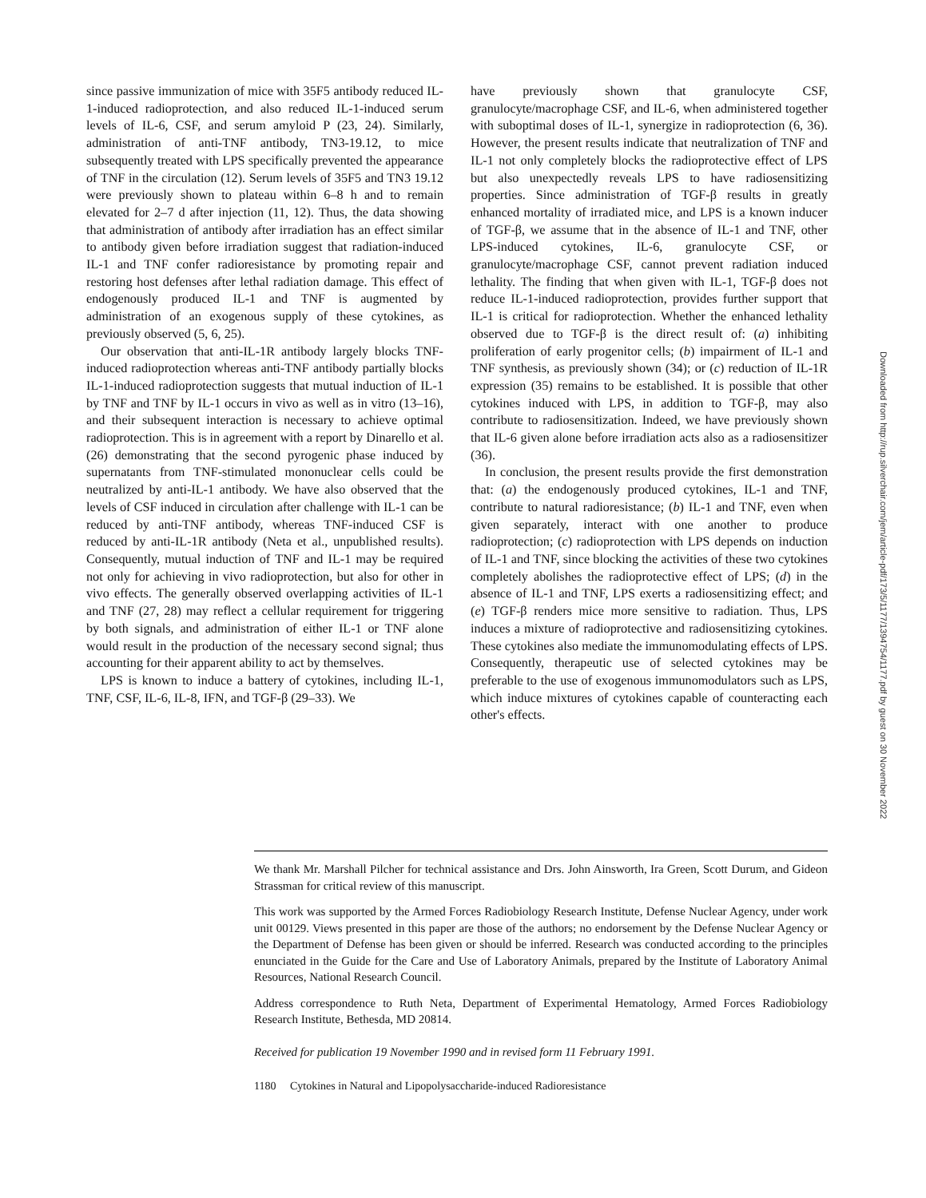since passive immunization of mice with 35F5 antibody reduced IL-1-induced radioprotection, and also reduced IL-1-induced serum levels of IL-6, CSF, and serum amyloid P (23, 24). Similarly, administration of anti-TNF antibody, TN3-19.12, to mice subsequently treated with LPS specifically prevented the appearance of TNF in the circulation (12). Serum levels of 35F5 and TN3 19.12 were previously shown to plateau within 6–8 h and to remain elevated for 2–7 d after injection (11, 12). Thus, the data showing that administration of antibody after irradiation has an effect similar to antibody given before irradiation suggest that radiation-induced IL-1 and TNF confer radioresistance by promoting repair and restoring host defenses after lethal radiation damage. This effect of endogenously produced IL-1 and TNF is augmented by administration of an exogenous supply of these cytokines, as previously observed (5, 6, 25).
Our observation that anti-IL-1R antibody largely blocks TNF-induced radioprotection whereas anti-TNF antibody partially blocks IL-1-induced radioprotection suggests that mutual induction of IL-1 by TNF and TNF by IL-1 occurs in vivo as well as in vitro (13–16), and their subsequent interaction is necessary to achieve optimal radioprotection. This is in agreement with a report by Dinarello et al. (26) demonstrating that the second pyrogenic phase induced by supernatants from TNF-stimulated mononuclear cells could be neutralized by anti-IL-1 antibody. We have also observed that the levels of CSF induced in circulation after challenge with IL-1 can be reduced by anti-TNF antibody, whereas TNF-induced CSF is reduced by anti-IL-1R antibody (Neta et al., unpublished results). Consequently, mutual induction of TNF and IL-1 may be required not only for achieving in vivo radioprotection, but also for other in vivo effects. The generally observed overlapping activities of IL-1 and TNF (27, 28) may reflect a cellular requirement for triggering by both signals, and administration of either IL-1 or TNF alone would result in the production of the necessary second signal; thus accounting for their apparent ability to act by themselves.
LPS is known to induce a battery of cytokines, including IL-1, TNF, CSF, IL-6, IL-8, IFN, and TGF-β (29–33). We
have previously shown that granulocyte CSF, granulocyte/macrophage CSF, and IL-6, when administered together with suboptimal doses of IL-1, synergize in radioprotection (6, 36). However, the present results indicate that neutralization of TNF and IL-1 not only completely blocks the radioprotective effect of LPS but also unexpectedly reveals LPS to have radiosensitizing properties. Since administration of TGF-β results in greatly enhanced mortality of irradiated mice, and LPS is a known inducer of TGF-β, we assume that in the absence of IL-1 and TNF, other LPS-induced cytokines, IL-6, granulocyte CSF, or granulocyte/macrophage CSF, cannot prevent radiation induced lethality. The finding that when given with IL-1, TGF-β does not reduce IL-1-induced radioprotection, provides further support that IL-1 is critical for radioprotection. Whether the enhanced lethality observed due to TGF-β is the direct result of: (a) inhibiting proliferation of early progenitor cells; (b) impairment of IL-1 and TNF synthesis, as previously shown (34); or (c) reduction of IL-1R expression (35) remains to be established. It is possible that other cytokines induced with LPS, in addition to TGF-β, may also contribute to radiosensitization. Indeed, we have previously shown that IL-6 given alone before irradiation acts also as a radiosensitizer (36).
In conclusion, the present results provide the first demonstration that: (a) the endogenously produced cytokines, IL-1 and TNF, contribute to natural radioresistance; (b) IL-1 and TNF, even when given separately, interact with one another to produce radioprotection; (c) radioprotection with LPS depends on induction of IL-1 and TNF, since blocking the activities of these two cytokines completely abolishes the radioprotective effect of LPS; (d) in the absence of IL-1 and TNF, LPS exerts a radiosensitizing effect; and (e) TGF-β renders mice more sensitive to radiation. Thus, LPS induces a mixture of radioprotective and radiosensitizing cytokines. These cytokines also mediate the immunomodulating effects of LPS. Consequently, therapeutic use of selected cytokines may be preferable to the use of exogenous immunomodulators such as LPS, which induce mixtures of cytokines capable of counteracting each other's effects.
Downloaded from http://rup.silverchair.com/jem/article-pdf/173/5/1177/1394754/1177.pdf by guest on 30 November 2022
We thank Mr. Marshall Pilcher for technical assistance and Drs. John Ainsworth, Ira Green, Scott Durum, and Gideon Strassman for critical review of this manuscript.
This work was supported by the Armed Forces Radiobiology Research Institute, Defense Nuclear Agency, under work unit 00129. Views presented in this paper are those of the authors; no endorsement by the Defense Nuclear Agency or the Department of Defense has been given or should be inferred. Research was conducted according to the principles enunciated in the Guide for the Care and Use of Laboratory Animals, prepared by the Institute of Laboratory Animal Resources, National Research Council.
Address correspondence to Ruth Neta, Department of Experimental Hematology, Armed Forces Radiobiology Research Institute, Bethesda, MD 20814.
Received for publication 19 November 1990 and in revised form 11 February 1991.
1180 Cytokines in Natural and Lipopolysaccharide-induced Radioresistance